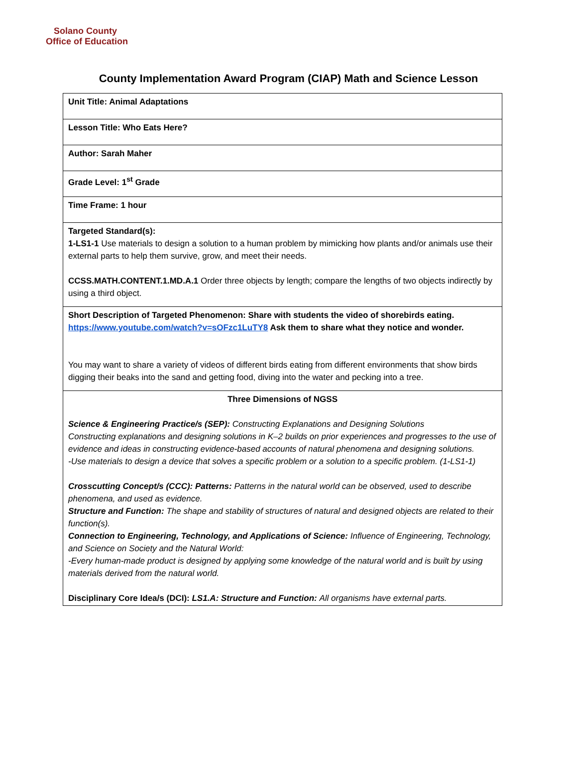Solano County
Office of Education
County Implementation Award Program (CIAP) Math and Science Lesson
| Unit Title: Animal Adaptations |
| Lesson Title: Who Eats Here? |
| Author: Sarah Maher |
| Grade Level: 1<sup>st</sup> Grade |
| Time Frame: 1 hour |
| Targeted Standard(s): 1-LS1-1 Use materials to design a solution to a human problem by mimicking how plants and/or animals use their external parts to help them survive, grow, and meet their needs. CCSS.MATH.CONTENT.1.MD.A.1 Order three objects by length; compare the lengths of two objects indirectly by using a third object. |
| Short Description of Targeted Phenomenon: Share with students the video of shorebirds eating. https://www.youtube.com/watch?v=sOFzc1LuTY8 Ask them to share what they notice and wonder. You may want to share a variety of videos of different birds eating from different environments that show birds digging their beaks into the sand and getting food, diving into the water and pecking into a tree. |
| Three Dimensions of NGSS Science & Engineering Practice/s (SEP): Constructing Explanations and Designing Solutions Constructing explanations and designing solutions in K–2 builds on prior experiences and progresses to the use of evidence and ideas in constructing evidence-based accounts of natural phenomena and designing solutions. -Use materials to design a device that solves a specific problem or a solution to a specific problem. (1-LS1-1) Crosscutting Concept/s (CCC): Patterns: Patterns in the natural world can be observed, used to describe phenomena, and used as evidence. Structure and Function: The shape and stability of structures of natural and designed objects are related to their function(s). Connection to Engineering, Technology, and Applications of Science: Influence of Engineering, Technology, and Science on Society and the Natural World: -Every human-made product is designed by applying some knowledge of the natural world and is built by using materials derived from the natural world. Disciplinary Core Idea/s (DCI): LS1.A: Structure and Function: All organisms have external parts. |